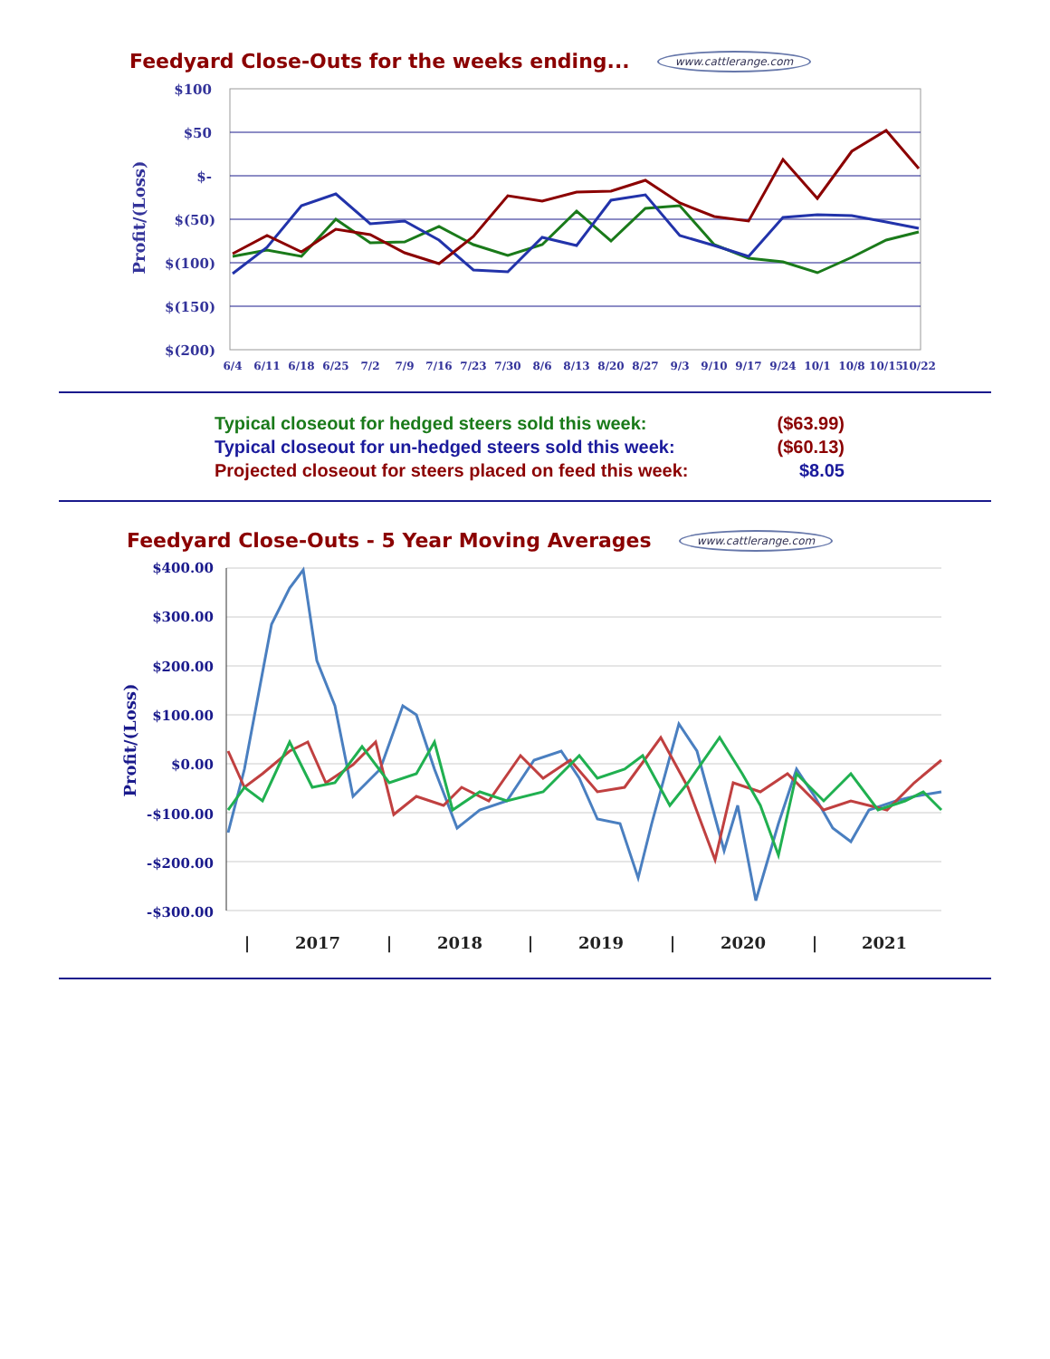Feedyard Close-Outs for the weeks ending... www.cattlerange.com
$100
$50
$-
$(50)
$(100)
$(150)
$(200)
Profit/(Loss)
6/4
6/11
6/18
6/25
7/2
7/9
7/16
7/23
7/30
8/6
8/13
8/20
8/27
9/3
9/10
9/17
9/24
10/1
10/8
10/15
10/22
Typical closeout for hedged steers sold this week: ($63.99)
Typical closeout for un-hedged steers sold this week: ($60.13)
Projected closeout for steers placed on feed this week: $8.05
Feedyard Close-Outs - 5 Year Moving Averages www.cattlerange.com
$400.00
$300.00
$200.00
$100.00
$0.00
-$100.00
-$200.00
-$300.00
Profit/(Loss)
|
2017
|
2018
|
2019
|
2020
|
2021